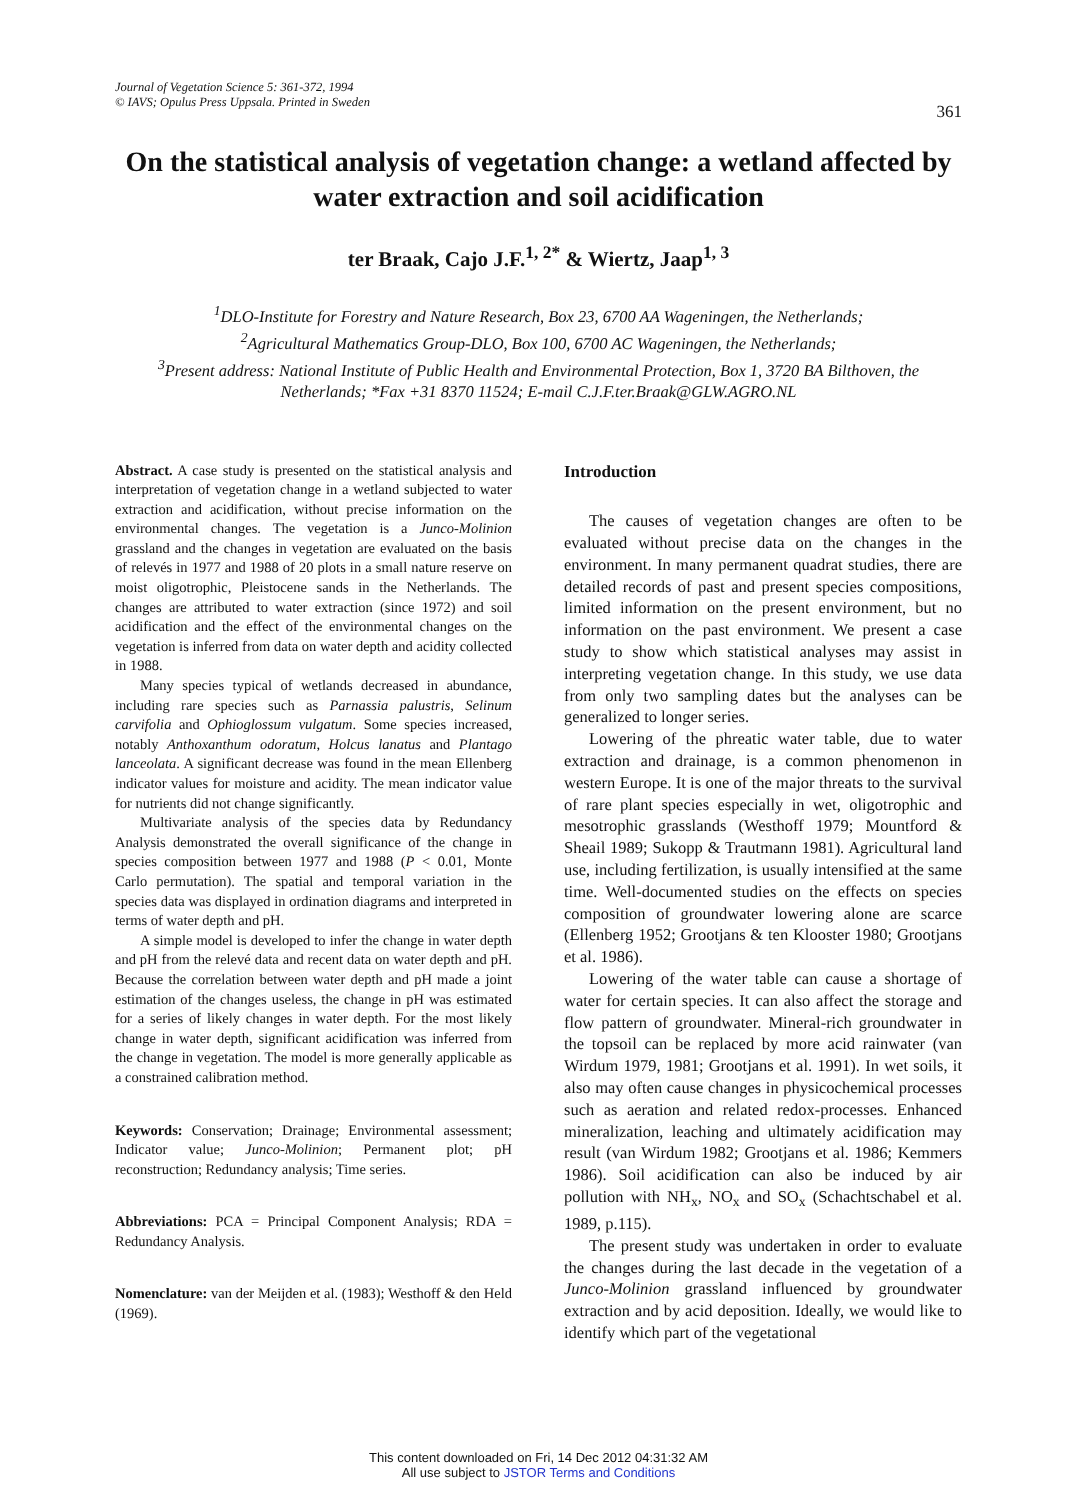Journal of Vegetation Science 5: 361-372, 1994
© IAVS; Opulus Press Uppsala. Printed in Sweden
361
On the statistical analysis of vegetation change: a wetland affected by water extraction and soil acidification
ter Braak, Cajo J.F.<sup>1, 2*</sup> & Wiertz, Jaap<sup>1, 3</sup>
<sup>1</sup> DLO-Institute for Forestry and Nature Research, Box 23, 6700 AA Wageningen, the Netherlands;
<sup>2</sup> Agricultural Mathematics Group-DLO, Box 100, 6700 AC Wageningen, the Netherlands;
<sup>3</sup> Present address: National Institute of Public Health and Environmental Protection, Box 1, 3720 BA Bilthoven, the Netherlands; *Fax +31 8370 11524; E-mail C.J.F.ter.Braak@GLW.AGRO.NL
Abstract. A case study is presented on the statistical analysis and interpretation of vegetation change in a wetland subjected to water extraction and acidification, without precise information on the environmental changes. The vegetation is a Junco-Molinion grassland and the changes in vegetation are evaluated on the basis of relevés in 1977 and 1988 of 20 plots in a small nature reserve on moist oligotrophic, Pleistocene sands in the Netherlands. The changes are attributed to water extraction (since 1972) and soil acidification and the effect of the environmental changes on the vegetation is inferred from data on water depth and acidity collected in 1988.
Many species typical of wetlands decreased in abundance, including rare species such as Parnassia palustris, Selinum carvifolia and Ophioglossum vulgatum. Some species increased, notably Anthoxanthum odoratum, Holcus lanatus and Plantago lanceolata. A significant decrease was found in the mean Ellenberg indicator values for moisture and acidity. The mean indicator value for nutrients did not change significantly.
Multivariate analysis of the species data by Redundancy Analysis demonstrated the overall significance of the change in species composition between 1977 and 1988 (P < 0.01, Monte Carlo permutation). The spatial and temporal variation in the species data was displayed in ordination diagrams and interpreted in terms of water depth and pH.
A simple model is developed to infer the change in water depth and pH from the relevé data and recent data on water depth and pH. Because the correlation between water depth and pH made a joint estimation of the changes useless, the change in pH was estimated for a series of likely changes in water depth. For the most likely change in water depth, significant acidification was inferred from the change in vegetation. The model is more generally applicable as a constrained calibration method.
Keywords: Conservation; Drainage; Environmental assessment; Indicator value; Junco-Molinion; Permanent plot; pH reconstruction; Redundancy analysis; Time series.
Abbreviations: PCA = Principal Component Analysis; RDA = Redundancy Analysis.
Nomenclature: van der Meijden et al. (1983); Westhoff & den Held (1969).
Introduction
The causes of vegetation changes are often to be evaluated without precise data on the changes in the environment. In many permanent quadrat studies, there are detailed records of past and present species compositions, limited information on the present environment, but no information on the past environment. We present a case study to show which statistical analyses may assist in interpreting vegetation change. In this study, we use data from only two sampling dates but the analyses can be generalized to longer series.
Lowering of the phreatic water table, due to water extraction and drainage, is a common phenomenon in western Europe. It is one of the major threats to the survival of rare plant species especially in wet, oligotrophic and mesotrophic grasslands (Westhoff 1979; Mountford & Sheail 1989; Sukopp & Trautmann 1981). Agricultural land use, including fertilization, is usually intensified at the same time. Well-documented studies on the effects on species composition of groundwater lowering alone are scarce (Ellenberg 1952; Grootjans & ten Klooster 1980; Grootjans et al. 1986).
Lowering of the water table can cause a shortage of water for certain species. It can also affect the storage and flow pattern of groundwater. Mineral-rich groundwater in the topsoil can be replaced by more acid rainwater (van Wirdum 1979, 1981; Grootjans et al. 1991). In wet soils, it also may often cause changes in physicochemical processes such as aeration and related redox-processes. Enhanced mineralization, leaching and ultimately acidification may result (van Wirdum 1982; Grootjans et al. 1986; Kemmers 1986). Soil acidification can also be induced by air pollution with NH<sub>x</sub>, NO<sub>x</sub> and SO<sub>x</sub> (Schachtschabel et al. 1989, p.115).
The present study was undertaken in order to evaluate the changes during the last decade in the vegetation of a Junco-Molinion grassland influenced by groundwater extraction and by acid deposition. Ideally, we would like to identify which part of the vegetational
This content downloaded on Fri, 14 Dec 2012 04:31:32 AM
All use subject to JSTOR Terms and Conditions